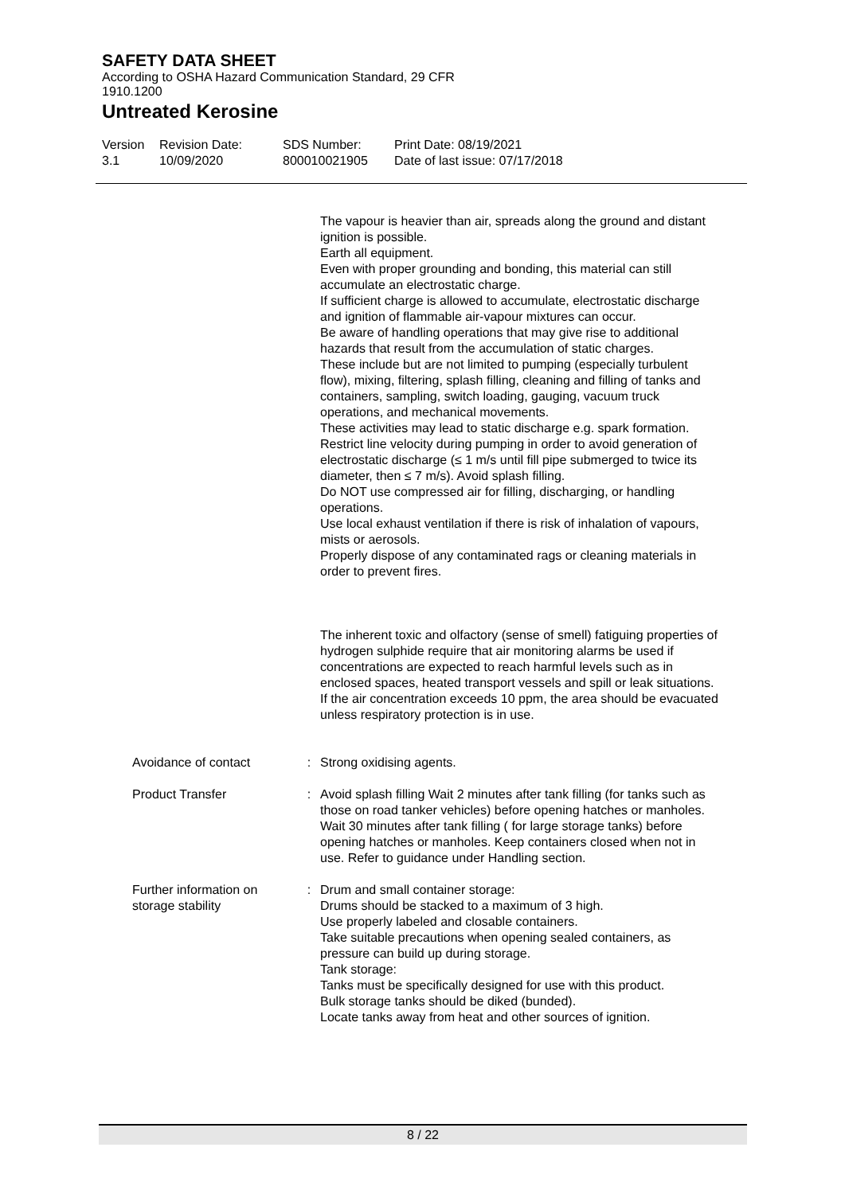SAFETY DATA SHEET
According to OSHA Hazard Communication Standard, 29 CFR 1910.1200
Untreated Kerosine
Version
3.1
Revision Date:
10/09/2020
SDS Number:
800010021905
Print Date: 08/19/2021
Date of last issue: 07/17/2018
The vapour is heavier than air, spreads along the ground and distant ignition is possible.
Earth all equipment.
Even with proper grounding and bonding, this material can still accumulate an electrostatic charge.
If sufficient charge is allowed to accumulate, electrostatic discharge and ignition of flammable air-vapour mixtures can occur.
Be aware of handling operations that may give rise to additional hazards that result from the accumulation of static charges.
These include but are not limited to pumping (especially turbulent flow), mixing, filtering, splash filling, cleaning and filling of tanks and containers, sampling, switch loading, gauging, vacuum truck operations, and mechanical movements.
These activities may lead to static discharge e.g. spark formation.
Restrict line velocity during pumping in order to avoid generation of electrostatic discharge (≤ 1 m/s until fill pipe submerged to twice its diameter, then ≤ 7 m/s). Avoid splash filling.
Do NOT use compressed air for filling, discharging, or handling operations.
Use local exhaust ventilation if there is risk of inhalation of vapours, mists or aerosols.
Properly dispose of any contaminated rags or cleaning materials in order to prevent fires.
The inherent toxic and olfactory (sense of smell) fatiguing properties of hydrogen sulphide require that air monitoring alarms be used if concentrations are expected to reach harmful levels such as in enclosed spaces, heated transport vessels and spill or leak situations. If the air concentration exceeds 10 ppm, the area should be evacuated unless respiratory protection is in use.
Avoidance of contact : Strong oxidising agents.
Product Transfer : Avoid splash filling Wait 2 minutes after tank filling (for tanks such as those on road tanker vehicles) before opening hatches or manholes. Wait 30 minutes after tank filling ( for large storage tanks) before opening hatches or manholes. Keep containers closed when not in use. Refer to guidance under Handling section.
Further information on storage stability
: Drum and small container storage:
Drums should be stacked to a maximum of 3 high.
Use properly labeled and closable containers.
Take suitable precautions when opening sealed containers, as pressure can build up during storage.
Tank storage:
Tanks must be specifically designed for use with this product.
Bulk storage tanks should be diked (bunded).
Locate tanks away from heat and other sources of ignition.
8 / 22